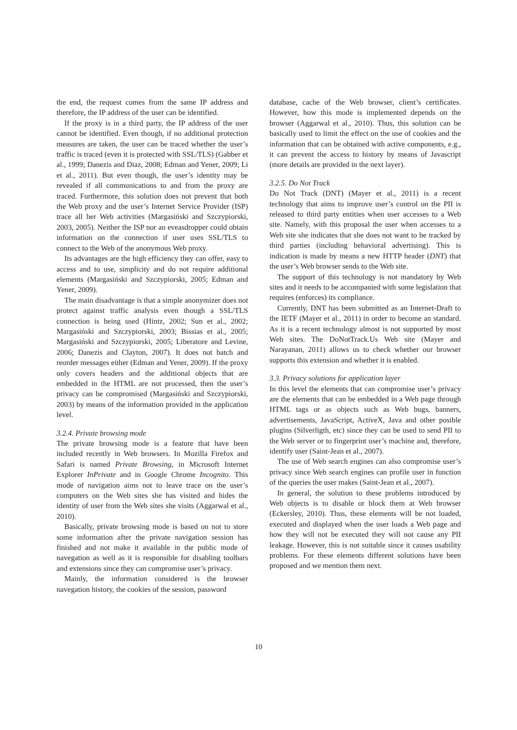the end, the request comes from the same IP address and therefore, the IP address of the user can be identified.
If the proxy is in a third party, the IP address of the user cannot be identified. Even though, if no additional protection measures are taken, the user can be traced whether the user’s traffic is traced (even it is protected with SSL/TLS) (Gabber et al., 1999; Danezis and Diaz, 2008; Edman and Yener, 2009; Li et al., 2011). But even though, the user’s identity may be revealed if all communications to and from the proxy are traced. Furthermore, this solution does not prevent that both the Web proxy and the user’s Internet Service Provider (ISP) trace all her Web activities (Margasiński and Szczypiorski, 2003, 2005). Neither the ISP nor an eveasdropper could obtain information on the connection if user uses SSL/TLS to connect to the Web of the anonymous Web proxy.
Its advantages are the high efficiency they can offer, easy to access and to use, simplicity and do not require additional elements (Margasiński and Szczypiorski, 2005; Edman and Yener, 2009).
The main disadvantage is that a simple anonymizer does not protect against traffic analysis even though a SSL/TLS connection is being used (Hintz, 2002; Sun et al., 2002; Margasiński and Szczypiorski, 2003; Bissias et al., 2005; Margasiński and Szczypiorski, 2005; Liberatore and Levine, 2006; Danezis and Clayton, 2007). It does not batch and reorder messages either (Edman and Yener, 2009). If the proxy only covers headers and the additional objects that are embedded in the HTML are not processed, then the user’s privacy can be compromised (Margasiński and Szczypiorski, 2003) by means of the information provided in the application level.
3.2.4. Private browsing mode
The private browsing mode is a feature that have been included recently in Web browsers. In Mozilla Firefox and Safari is named Private Browsing, in Microsoft Internet Explorer InPrivate and in Google Chrome Incognito. This mode of navigation aims not to leave trace on the user’s computers on the Web sites she has visited and hides the identity of user from the Web sites she visits (Aggarwal et al., 2010).
Basically, private browsing mode is based on not to store some information after the private navigation session has finished and not make it available in the public mode of navegation as well as it is responsible for disabling toolbars and extensions since they can compromise user’s privacy.
Mainly, the information considered is the browser navegation history, the cookies of the session, password
database, cache of the Web browser, client’s certificates. However, how this mode is implemented depends on the browser (Aggarwal et al., 2010). Thus, this solution can be basically used to limit the effect on the use of cookies and the information that can be obtained with active components, e.g., it can prevent the access to history by means of Javascript (more details are provided in the next layer).
3.2.5. Do Not Track
Do Not Track (DNT) (Mayer et al., 2011) is a recent technology that aims to improve user’s control on the PII is released to third party entities when user accesses to a Web site. Namely, with this proposal the user when accesses to a Web site she indicates that she does not want to be tracked by third parties (including behavioral advertising). This is indication is made by means a new HTTP header (DNT) that the user’s Web browser sends to the Web site.
The support of this technology is not mandatory by Web sites and it needs to be accompanied with some legislation that requires (enforces) its compliance.
Currently, DNT has been submitted as an Internet-Draft to the IETF (Mayer et al., 2011) in order to become an standard. As it is a recent technology almost is not supported by most Web sites. The DoNotTrack.Us Web site (Mayer and Narayanan, 2011) allows us to check whether our browser supports this extension and whether it is enabled.
3.3. Privacy solutions for application layer
In this level the elements that can compromise user’s privacy are the elements that can be embedded in a Web page through HTML tags or as objects such as Web bugs, banners, advertisements, JavaScript, ActiveX, Java and other posible plugins (Silverligth, etc) since they can be used to send PII to the Web server or to fingerprint user’s machine and, therefore, identify user (Saint-Jean et al., 2007).
The use of Web search engines can also compromise user’s privacy since Web search engines can profile user in function of the queries the user makes (Saint-Jean et al., 2007).
In general, the solution to these problems introduced by Web objects is to disable or block them at Web browser (Eckersley, 2010). Thus, these elements will be not loaded, executed and displayed when the user loads a Web page and how they will not be executed they will not cause any PII leakage. However, this is not suitable since it causes usability problems. For these elements different solutions have been proposed and we mention them next.
10